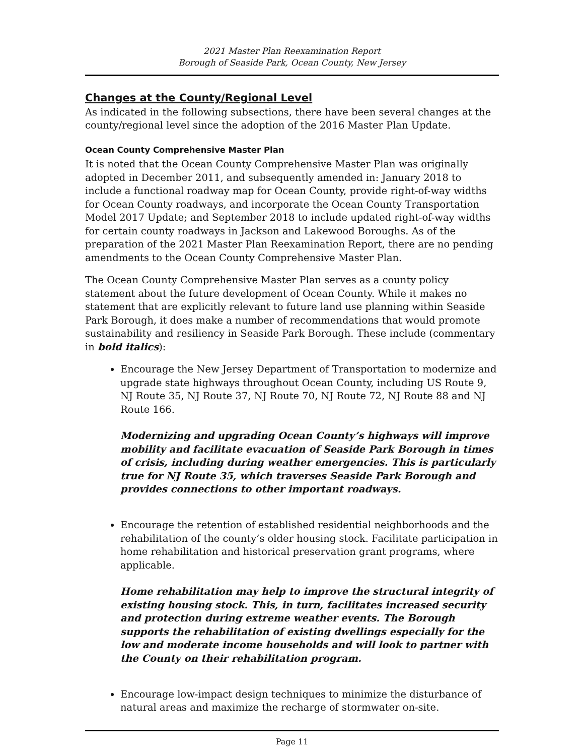2021 Master Plan Reexamination Report
Borough of Seaside Park, Ocean County, New Jersey
Changes at the County/Regional Level
As indicated in the following subsections, there have been several changes at the county/regional level since the adoption of the 2016 Master Plan Update.
Ocean County Comprehensive Master Plan
It is noted that the Ocean County Comprehensive Master Plan was originally adopted in December 2011, and subsequently amended in: January 2018 to include a functional roadway map for Ocean County, provide right-of-way widths for Ocean County roadways, and incorporate the Ocean County Transportation Model 2017 Update; and September 2018 to include updated right-of-way widths for certain county roadways in Jackson and Lakewood Boroughs. As of the preparation of the 2021 Master Plan Reexamination Report, there are no pending amendments to the Ocean County Comprehensive Master Plan.
The Ocean County Comprehensive Master Plan serves as a county policy statement about the future development of Ocean County. While it makes no statement that are explicitly relevant to future land use planning within Seaside Park Borough, it does make a number of recommendations that would promote sustainability and resiliency in Seaside Park Borough. These include (commentary in bold italics):
Encourage the New Jersey Department of Transportation to modernize and upgrade state highways throughout Ocean County, including US Route 9, NJ Route 35, NJ Route 37, NJ Route 70, NJ Route 72, NJ Route 88 and NJ Route 166.
Modernizing and upgrading Ocean County’s highways will improve mobility and facilitate evacuation of Seaside Park Borough in times of crisis, including during weather emergencies. This is particularly true for NJ Route 35, which traverses Seaside Park Borough and provides connections to other important roadways.
Encourage the retention of established residential neighborhoods and the rehabilitation of the county’s older housing stock. Facilitate participation in home rehabilitation and historical preservation grant programs, where applicable.
Home rehabilitation may help to improve the structural integrity of existing housing stock. This, in turn, facilitates increased security and protection during extreme weather events. The Borough supports the rehabilitation of existing dwellings especially for the low and moderate income households and will look to partner with the County on their rehabilitation program.
Encourage low-impact design techniques to minimize the disturbance of natural areas and maximize the recharge of stormwater on-site.
Page 11